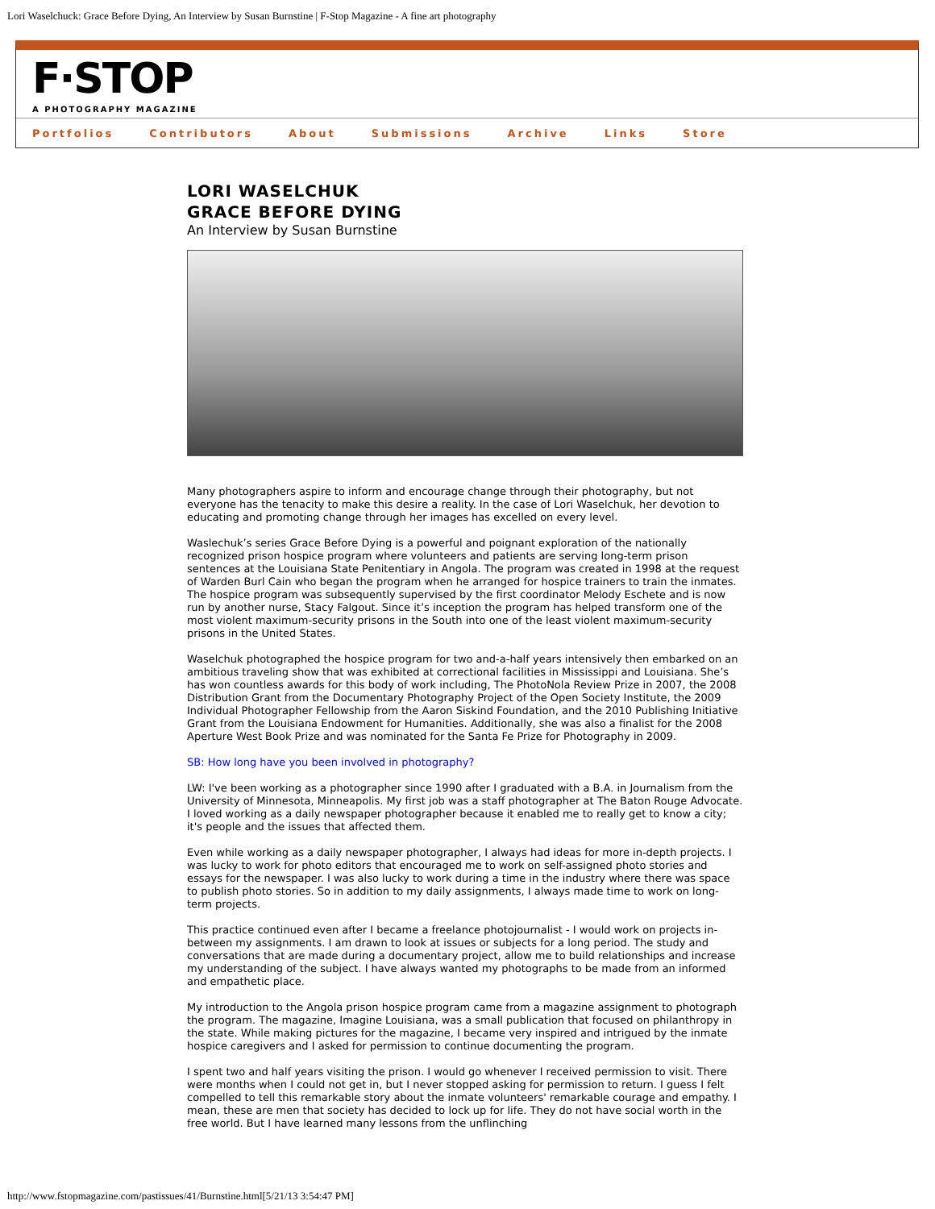Lori Waselchuck: Grace Before Dying, An Interview by Susan Burnstine | F-Stop Magazine - A fine art photography
F·STOP
A PHOTOGRAPHY MAGAZINE
Portfolios Contributors About Submissions Archive Links Store
LORI WASELCHUK
GRACE BEFORE DYING
An Interview by Susan Burnstine
Many photographers aspire to inform and encourage change through their photography, but not everyone has the tenacity to make this desire a reality. In the case of Lori Waselchuk, her devotion to educating and promoting change through her images has excelled on every level.
Waslechuk’s series Grace Before Dying is a powerful and poignant exploration of the nationally recognized prison hospice program where volunteers and patients are serving long-term prison sentences at the Louisiana State Penitentiary in Angola. The program was created in 1998 at the request of Warden Burl Cain who began the program when he arranged for hospice trainers to train the inmates. The hospice program was subsequently supervised by the first coordinator Melody Eschete and is now run by another nurse, Stacy Falgout. Since it’s inception the program has helped transform one of the most violent maximum-security prisons in the South into one of the least violent maximum-security prisons in the United States.
Waselchuk photographed the hospice program for two and-a-half years intensively then embarked on an ambitious traveling show that was exhibited at correctional facilities in Mississippi and Louisiana. She’s has won countless awards for this body of work including, The PhotoNola Review Prize in 2007, the 2008 Distribution Grant from the Documentary Photography Project of the Open Society Institute, the 2009 Individual Photographer Fellowship from the Aaron Siskind Foundation, and the 2010 Publishing Initiative Grant from the Louisiana Endowment for Humanities. Additionally, she was also a finalist for the 2008 Aperture West Book Prize and was nominated for the Santa Fe Prize for Photography in 2009.
SB: How long have you been involved in photography?
LW: I've been working as a photographer since 1990 after I graduated with a B.A. in Journalism from the University of Minnesota, Minneapolis. My first job was a staff photographer at The Baton Rouge Advocate. I loved working as a daily newspaper photographer because it enabled me to really get to know a city; it's people and the issues that affected them.
Even while working as a daily newspaper photographer, I always had ideas for more in-depth projects. I was lucky to work for photo editors that encouraged me to work on self-assigned photo stories and essays for the newspaper. I was also lucky to work during a time in the industry where there was space to publish photo stories. So in addition to my daily assignments, I always made time to work on long-term projects.
This practice continued even after I became a freelance photojournalist - I would work on projects in-between my assignments. I am drawn to look at issues or subjects for a long period. The study and conversations that are made during a documentary project, allow me to build relationships and increase my understanding of the subject. I have always wanted my photographs to be made from an informed and empathetic place.
My introduction to the Angola prison hospice program came from a magazine assignment to photograph the program. The magazine, Imagine Louisiana, was a small publication that focused on philanthropy in the state. While making pictures for the magazine, I became very inspired and intrigued by the inmate hospice caregivers and I asked for permission to continue documenting the program.
I spent two and half years visiting the prison. I would go whenever I received permission to visit. There were months when I could not get in, but I never stopped asking for permission to return. I guess I felt compelled to tell this remarkable story about the inmate volunteers' remarkable courage and empathy. I mean, these are men that society has decided to lock up for life. They do not have social worth in the free world. But I have learned many lessons from the unflinching
http://www.fstopmagazine.com/pastissues/41/Burnstine.html[5/21/13 3:54:47 PM]